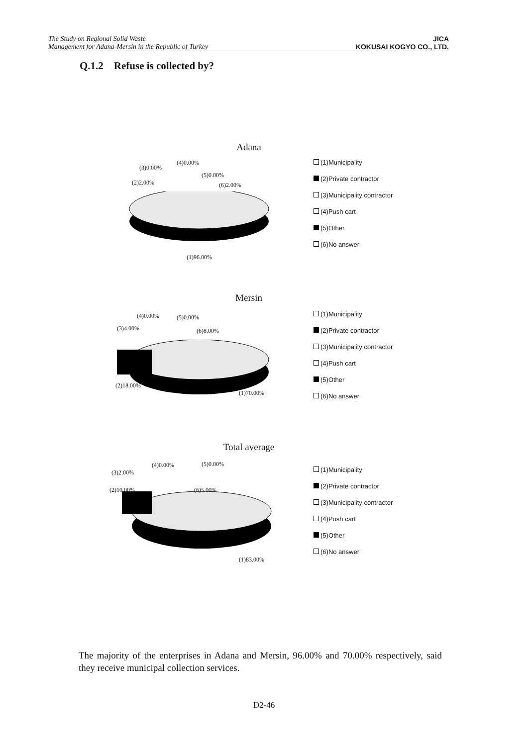The Study on Regional Solid Waste
Management for Adana-Mersin in the Republic of Turkey
JICA
KOKUSAI KOGYO CO., LTD.
Q.1.2 Refuse is collected by?
Adana
(3)0.00%
(4)0.00%
(5)0.00%
(2)2.00% (6)2.00%
(1)96.00%
(1)Municipality
(2)Private contractor
(3)Municipality contractor
(4)Push cart
(5)Other
(6)No answer
Mersin
(4)0.00% (5)0.00%
(3)4.00% (6)8.00%
(2)18.00%
(1)70.00%
(1)Municipality
(2)Private contractor
(3)Municipality contractor
(4)Push cart
(5)Other
(6)No answer
Total average
(4)0.00% (5)0.00%
(3)2.00%
(2)10.00% (6)5.00%
(1)83.00%
(1)Municipality
(2)Private contractor
(3)Municipality contractor
(4)Push cart
(5)Other
(6)No answer
The majority of the enterprises in Adana and Mersin, 96.00% and 70.00% respectively, said they receive municipal collection services.
D2-46